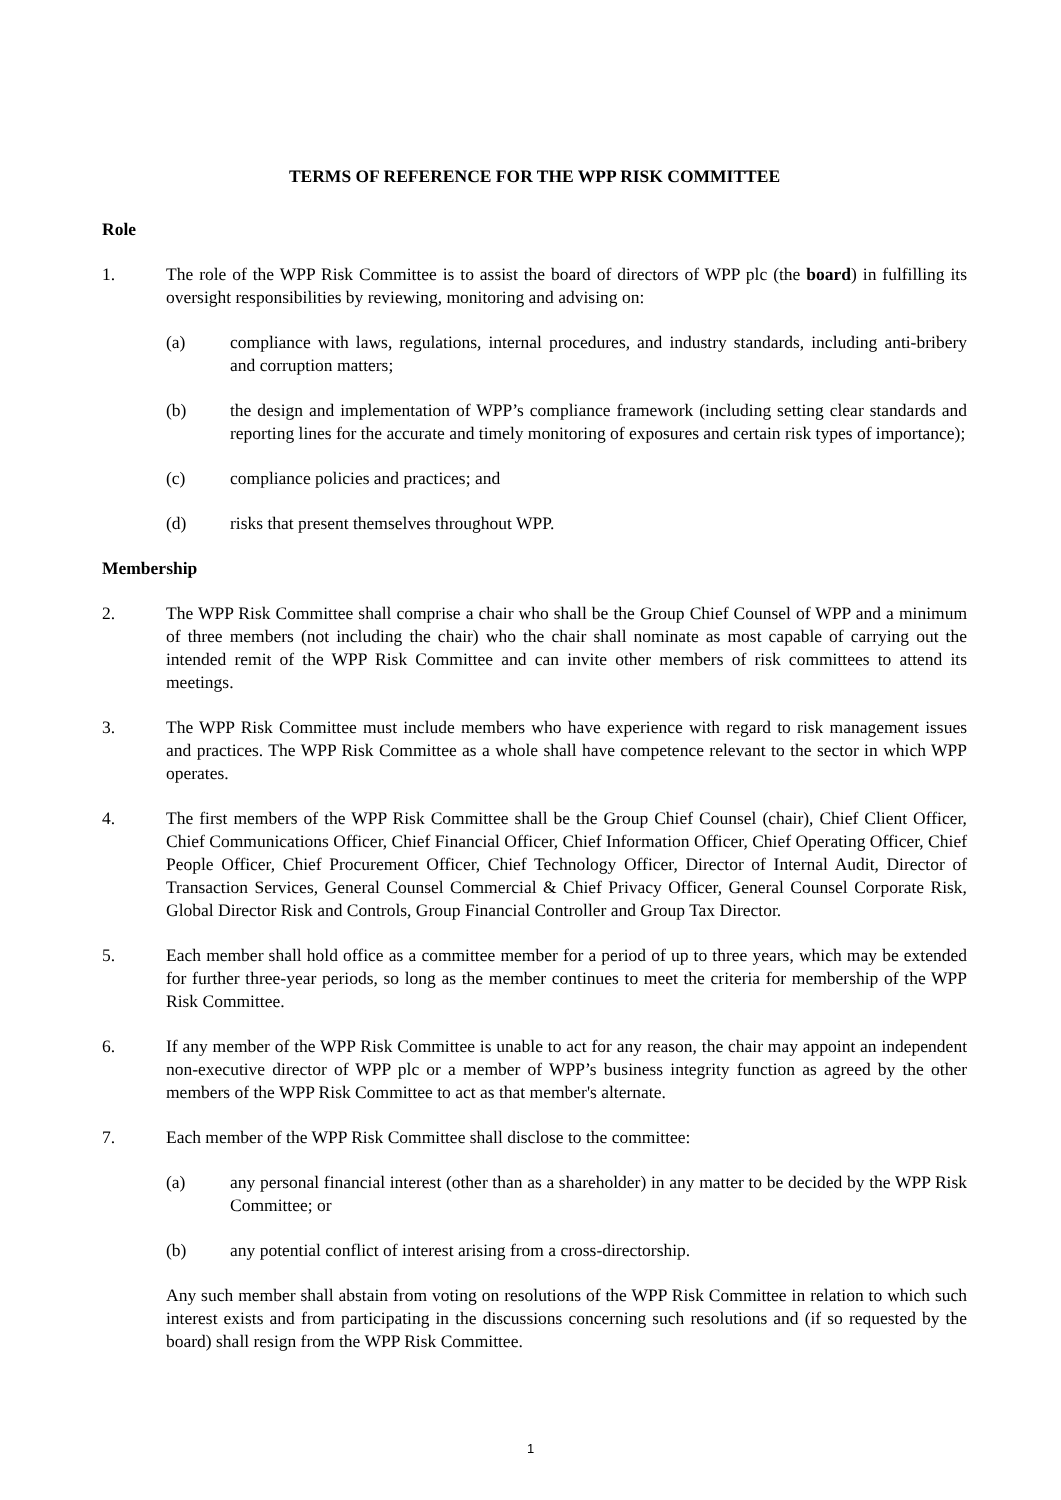TERMS OF REFERENCE FOR THE WPP RISK COMMITTEE
Role
1. The role of the WPP Risk Committee is to assist the board of directors of WPP plc (the board) in fulfilling its oversight responsibilities by reviewing, monitoring and advising on:
(a) compliance with laws, regulations, internal procedures, and industry standards, including anti-bribery and corruption matters;
(b) the design and implementation of WPP’s compliance framework (including setting clear standards and reporting lines for the accurate and timely monitoring of exposures and certain risk types of importance);
(c) compliance policies and practices; and
(d) risks that present themselves throughout WPP.
Membership
2. The WPP Risk Committee shall comprise a chair who shall be the Group Chief Counsel of WPP and a minimum of three members (not including the chair) who the chair shall nominate as most capable of carrying out the intended remit of the WPP Risk Committee and can invite other members of risk committees to attend its meetings.
3. The WPP Risk Committee must include members who have experience with regard to risk management issues and practices. The WPP Risk Committee as a whole shall have competence relevant to the sector in which WPP operates.
4. The first members of the WPP Risk Committee shall be the Group Chief Counsel (chair), Chief Client Officer, Chief Communications Officer, Chief Financial Officer, Chief Information Officer, Chief Operating Officer, Chief People Officer, Chief Procurement Officer, Chief Technology Officer, Director of Internal Audit, Director of Transaction Services, General Counsel Commercial & Chief Privacy Officer, General Counsel Corporate Risk, Global Director Risk and Controls, Group Financial Controller and Group Tax Director.
5. Each member shall hold office as a committee member for a period of up to three years, which may be extended for further three-year periods, so long as the member continues to meet the criteria for membership of the WPP Risk Committee.
6. If any member of the WPP Risk Committee is unable to act for any reason, the chair may appoint an independent non-executive director of WPP plc or a member of WPP’s business integrity function as agreed by the other members of the WPP Risk Committee to act as that member's alternate.
7. Each member of the WPP Risk Committee shall disclose to the committee:
(a) any personal financial interest (other than as a shareholder) in any matter to be decided by the WPP Risk Committee; or
(b) any potential conflict of interest arising from a cross-directorship.
Any such member shall abstain from voting on resolutions of the WPP Risk Committee in relation to which such interest exists and from participating in the discussions concerning such resolutions and (if so requested by the board) shall resign from the WPP Risk Committee.
1